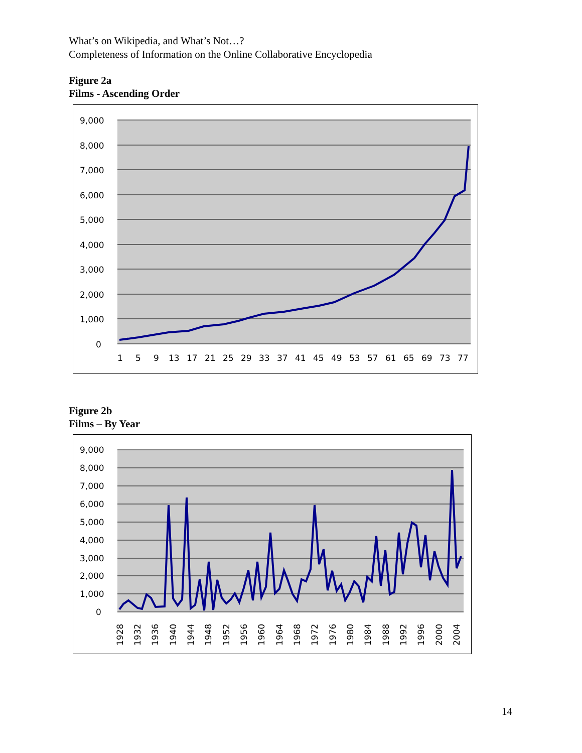What’s on Wikipedia, and What’s Not…?
Completeness of Information on the Online Collaborative Encyclopedia
Figure 2a
Films - Ascending Order
9,000
8,000
7,000
6,000
5,000
4,000
3,000
2,000
1,000
0
1
5
9
13
17
21
25
29
33
37
41
45
49
53
57
61
65
69
73
77
Figure 2b
Films – By Year
9,000
8,000
7,000
6,000
5,000
4,000
3,000
2,000
1,000
0
1928
1932
1936
1940
1944
1948
1952
1956
1960
1964
1968
1972
1976
1980
1984
1988
1992
1996
2000
2004
14